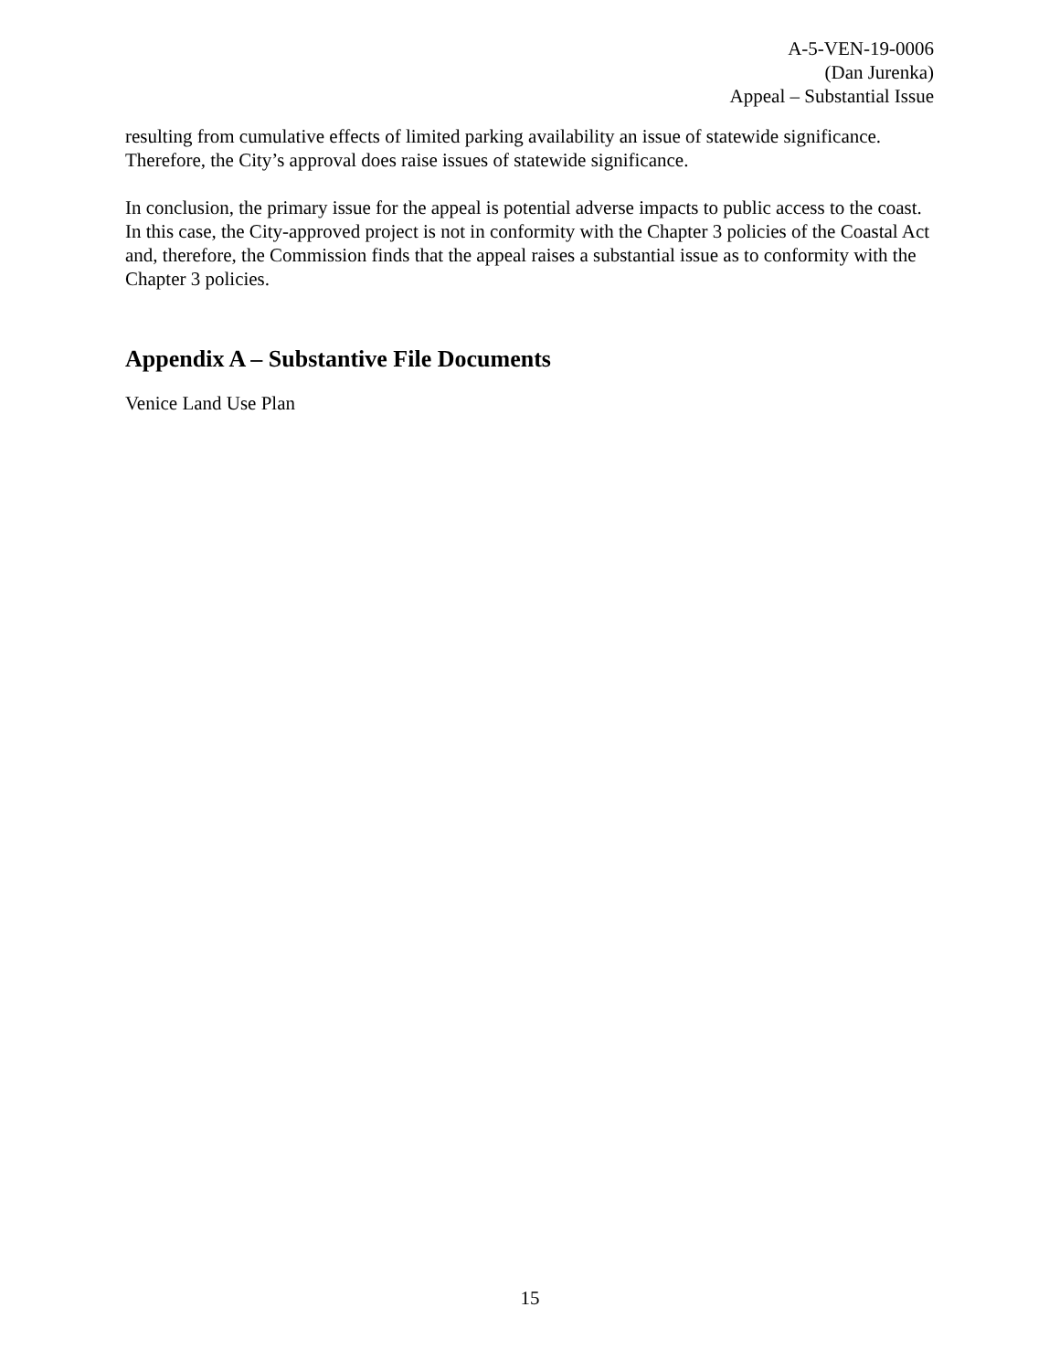A-5-VEN-19-0006
(Dan Jurenka)
Appeal – Substantial Issue
resulting from cumulative effects of limited parking availability an issue of statewide significance. Therefore, the City’s approval does raise issues of statewide significance.
In conclusion, the primary issue for the appeal is potential adverse impacts to public access to the coast. In this case, the City-approved project is not in conformity with the Chapter 3 policies of the Coastal Act and, therefore, the Commission finds that the appeal raises a substantial issue as to conformity with the Chapter 3 policies.
Appendix A – Substantive File Documents
Venice Land Use Plan
15